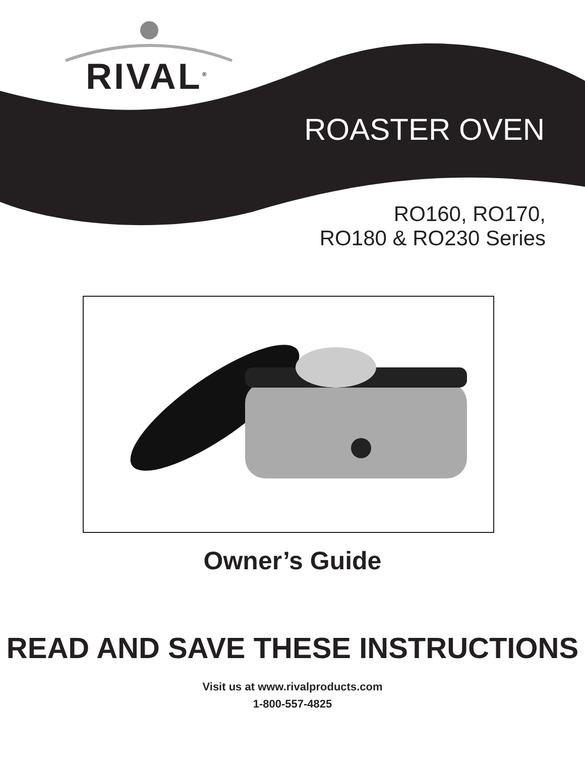RIVAL<sup>®</sup>
ROASTER OVEN
RO160, RO170,
RO180 & RO230 Series
Owner’s Guide
READ AND SAVE THESE INSTRUCTIONS
Visit us at www.rivalproducts.com
1-800-557-4825